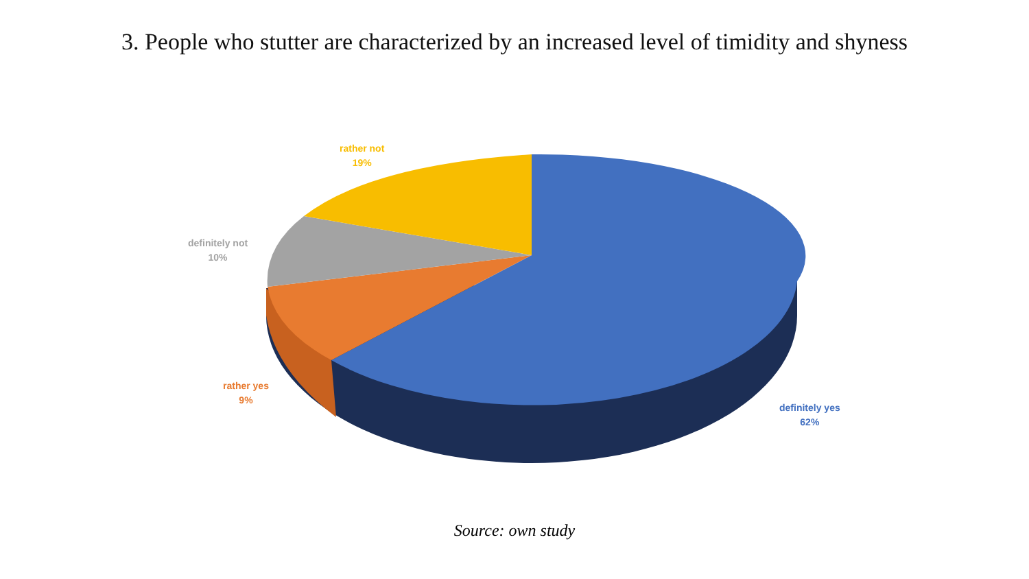3. People who stutter are characterized by an increased level of timidity and shyness
rather not
19%
definitely not
10%
rather yes
9%
definitely yes
62%
Source: own study